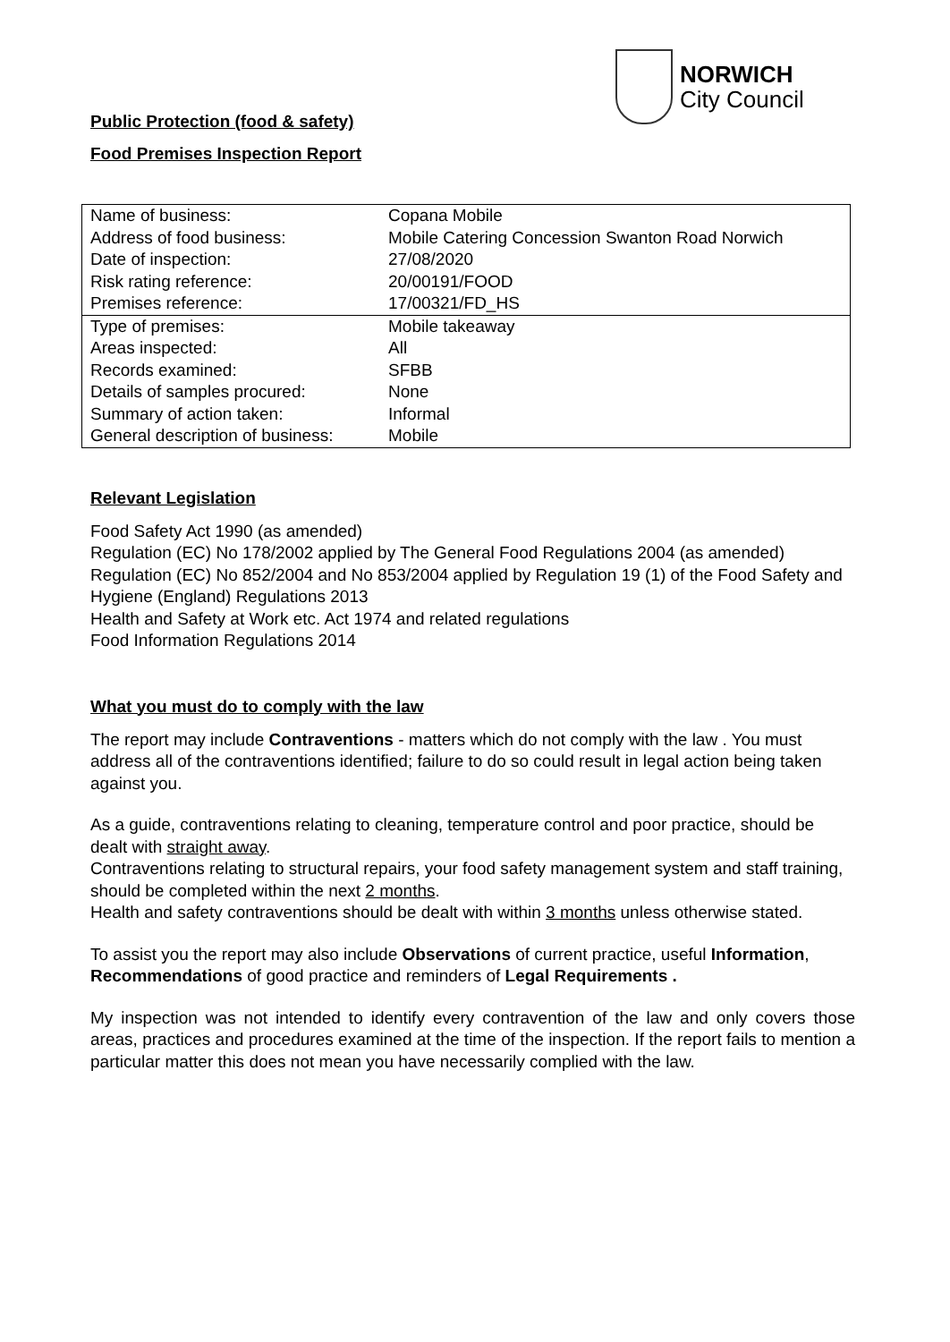NORWICH
City Council
Public Protection (food & safety)
Food Premises Inspection Report
| Name of business: | Copana Mobile |
| Address of food business: | Mobile Catering Concession Swanton Road Norwich |
| Date of inspection: | 27/08/2020 |
| Risk rating reference: | 20/00191/FOOD |
| Premises reference: | 17/00321/FD_HS |
| Type of premises: | Mobile takeaway |
| Areas inspected: | All |
| Records examined: | SFBB |
| Details of samples procured: | None |
| Summary of action taken: | Informal |
| General description of business: | Mobile |
Relevant Legislation
Food Safety Act 1990 (as amended)
Regulation (EC) No 178/2002 applied by The General Food Regulations 2004 (as amended)
Regulation (EC) No 852/2004 and No 853/2004 applied by Regulation 19 (1) of the Food Safety and Hygiene (England) Regulations 2013
Health and Safety at Work etc. Act 1974 and related regulations
Food Information Regulations 2014
What you must do to comply with the law
The report may include Contraventions - matters which do not comply with the law . You must address all of the contraventions identified; failure to do so could result in legal action being taken against you.
As a guide, contraventions relating to cleaning, temperature control and poor practice, should be dealt with straight away.
Contraventions relating to structural repairs, your food safety management system and staff training, should be completed within the next 2 months.
Health and safety contraventions should be dealt with within 3 months unless otherwise stated.
To assist you the report may also include Observations of current practice, useful Information, Recommendations of good practice and reminders of Legal Requirements .
My inspection was not intended to identify every contravention of the law and only covers those areas, practices and procedures examined at the time of the inspection. If the report fails to mention a particular matter this does not mean you have necessarily complied with the law.